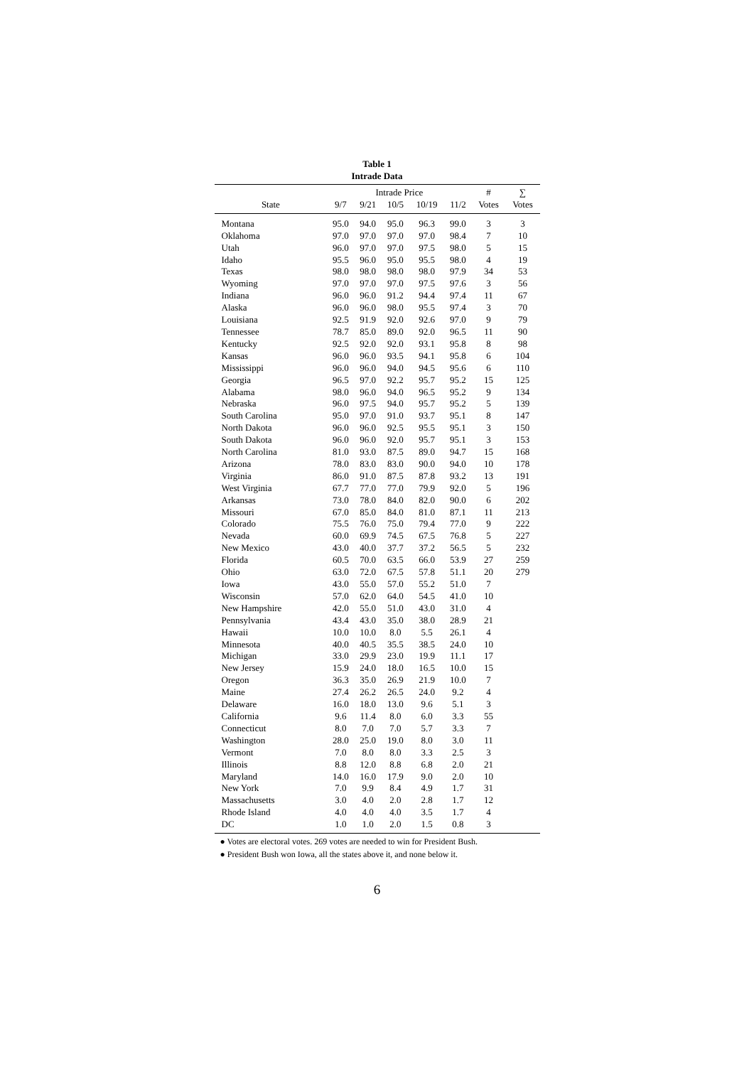Table 1
Intrade Data
| | Intrade Price | | | | | # | ∑ |
| --- | --- | --- | --- | --- | --- | --- | --- |
| State | 9/7 | 9/21 | 10/5 | 10/19 | 11/2 | Votes | Votes |
| Montana | 95.0 | 94.0 | 95.0 | 96.3 | 99.0 | 3 | 3 |
| Oklahoma | 97.0 | 97.0 | 97.0 | 97.0 | 98.4 | 7 | 10 |
| Utah | 96.0 | 97.0 | 97.0 | 97.5 | 98.0 | 5 | 15 |
| Idaho | 95.5 | 96.0 | 95.0 | 95.5 | 98.0 | 4 | 19 |
| Texas | 98.0 | 98.0 | 98.0 | 98.0 | 97.9 | 34 | 53 |
| Wyoming | 97.0 | 97.0 | 97.0 | 97.5 | 97.6 | 3 | 56 |
| Indiana | 96.0 | 96.0 | 91.2 | 94.4 | 97.4 | 11 | 67 |
| Alaska | 96.0 | 96.0 | 98.0 | 95.5 | 97.4 | 3 | 70 |
| Louisiana | 92.5 | 91.9 | 92.0 | 92.6 | 97.0 | 9 | 79 |
| Tennessee | 78.7 | 85.0 | 89.0 | 92.0 | 96.5 | 11 | 90 |
| Kentucky | 92.5 | 92.0 | 92.0 | 93.1 | 95.8 | 8 | 98 |
| Kansas | 96.0 | 96.0 | 93.5 | 94.1 | 95.8 | 6 | 104 |
| Mississippi | 96.0 | 96.0 | 94.0 | 94.5 | 95.6 | 6 | 110 |
| Georgia | 96.5 | 97.0 | 92.2 | 95.7 | 95.2 | 15 | 125 |
| Alabama | 98.0 | 96.0 | 94.0 | 96.5 | 95.2 | 9 | 134 |
| Nebraska | 96.0 | 97.5 | 94.0 | 95.7 | 95.2 | 5 | 139 |
| South Carolina | 95.0 | 97.0 | 91.0 | 93.7 | 95.1 | 8 | 147 |
| North Dakota | 96.0 | 96.0 | 92.5 | 95.5 | 95.1 | 3 | 150 |
| South Dakota | 96.0 | 96.0 | 92.0 | 95.7 | 95.1 | 3 | 153 |
| North Carolina | 81.0 | 93.0 | 87.5 | 89.0 | 94.7 | 15 | 168 |
| Arizona | 78.0 | 83.0 | 83.0 | 90.0 | 94.0 | 10 | 178 |
| Virginia | 86.0 | 91.0 | 87.5 | 87.8 | 93.2 | 13 | 191 |
| West Virginia | 67.7 | 77.0 | 77.0 | 79.9 | 92.0 | 5 | 196 |
| Arkansas | 73.0 | 78.0 | 84.0 | 82.0 | 90.0 | 6 | 202 |
| Missouri | 67.0 | 85.0 | 84.0 | 81.0 | 87.1 | 11 | 213 |
| Colorado | 75.5 | 76.0 | 75.0 | 79.4 | 77.0 | 9 | 222 |
| Nevada | 60.0 | 69.9 | 74.5 | 67.5 | 76.8 | 5 | 227 |
| New Mexico | 43.0 | 40.0 | 37.7 | 37.2 | 56.5 | 5 | 232 |
| Florida | 60.5 | 70.0 | 63.5 | 66.0 | 53.9 | 27 | 259 |
| Ohio | 63.0 | 72.0 | 67.5 | 57.8 | 51.1 | 20 | 279 |
| Iowa | 43.0 | 55.0 | 57.0 | 55.2 | 51.0 | 7 | |
| Wisconsin | 57.0 | 62.0 | 64.0 | 54.5 | 41.0 | 10 | |
| New Hampshire | 42.0 | 55.0 | 51.0 | 43.0 | 31.0 | 4 | |
| Pennsylvania | 43.4 | 43.0 | 35.0 | 38.0 | 28.9 | 21 | |
| Hawaii | 10.0 | 10.0 | 8.0 | 5.5 | 26.1 | 4 | |
| Minnesota | 40.0 | 40.5 | 35.5 | 38.5 | 24.0 | 10 | |
| Michigan | 33.0 | 29.9 | 23.0 | 19.9 | 11.1 | 17 | |
| New Jersey | 15.9 | 24.0 | 18.0 | 16.5 | 10.0 | 15 | |
| Oregon | 36.3 | 35.0 | 26.9 | 21.9 | 10.0 | 7 | |
| Maine | 27.4 | 26.2 | 26.5 | 24.0 | 9.2 | 4 | |
| Delaware | 16.0 | 18.0 | 13.0 | 9.6 | 5.1 | 3 | |
| California | 9.6 | 11.4 | 8.0 | 6.0 | 3.3 | 55 | |
| Connecticut | 8.0 | 7.0 | 7.0 | 5.7 | 3.3 | 7 | |
| Washington | 28.0 | 25.0 | 19.0 | 8.0 | 3.0 | 11 | |
| Vermont | 7.0 | 8.0 | 8.0 | 3.3 | 2.5 | 3 | |
| Illinois | 8.8 | 12.0 | 8.8 | 6.8 | 2.0 | 21 | |
| Maryland | 14.0 | 16.0 | 17.9 | 9.0 | 2.0 | 10 | |
| New York | 7.0 | 9.9 | 8.4 | 4.9 | 1.7 | 31 | |
| Massachusetts | 3.0 | 4.0 | 2.0 | 2.8 | 1.7 | 12 | |
| Rhode Island | 4.0 | 4.0 | 4.0 | 3.5 | 1.7 | 4 | |
| DC | 1.0 | 1.0 | 2.0 | 1.5 | 0.8 | 3 | |
● Votes are electoral votes. 269 votes are needed to win for President Bush.
● President Bush won Iowa, all the states above it, and none below it.
6